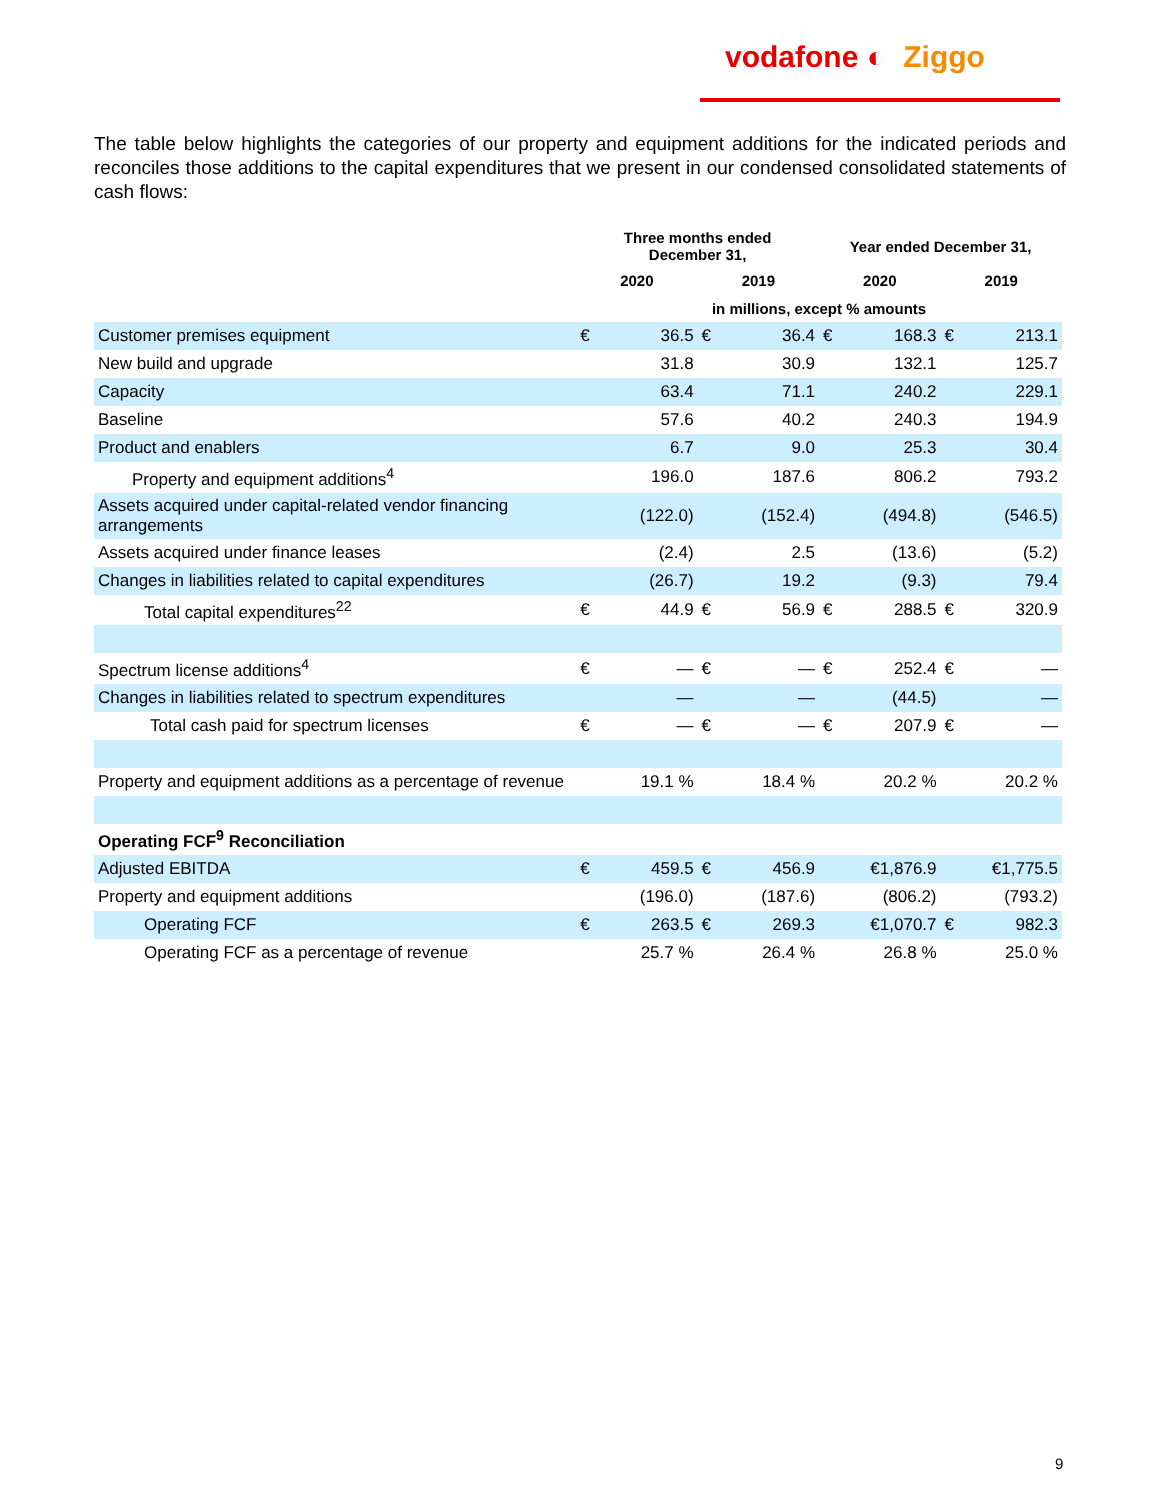vodafone ◐ Ziggo
The table below highlights the categories of our property and equipment additions for the indicated periods and reconciles those additions to the capital expenditures that we present in our condensed consolidated statements of cash flows:
| | Three months ended December 31, | | | | Year ended December 31, | | | |
| --- | --- | --- | --- | --- | --- | --- | --- | --- |
| | 2020 | | 2019 | | 2020 | | 2019 | |
| | in millions, except % amounts | | | | | | | |
| Customer premises equipment | € | 36.5 | € | 36.4 | € | 168.3 | € | 213.1 |
| New build and upgrade | | 31.8 | | 30.9 | | 132.1 | | 125.7 |
| Capacity | | 63.4 | | 71.1 | | 240.2 | | 229.1 |
| Baseline | | 57.6 | | 40.2 | | 240.3 | | 194.9 |
| Product and enablers | | 6.7 | | 9.0 | | 25.3 | | 30.4 |
| Property and equipment additions<sup>4</sup> | | 196.0 | | 187.6 | | 806.2 | | 793.2 |
| Assets acquired under capital-related vendor financing arrangements | | (122.0) | | (152.4) | | (494.8) | | (546.5) |
| Assets acquired under finance leases | | (2.4) | | 2.5 | | (13.6) | | (5.2) |
| Changes in liabilities related to capital expenditures | | (26.7) | | 19.2 | | (9.3) | | 79.4 |
| Total capital expenditures<sup>22</sup> | € | 44.9 | € | 56.9 | € | 288.5 | € | 320.9 |
| Spectrum license additions<sup>4</sup> | € | — | € | — | € | 252.4 | € | — |
| Changes in liabilities related to spectrum expenditures | | — | | — | | (44.5) | | — |
| Total cash paid for spectrum licenses | € | — | € | — | € | 207.9 | € | — |
| Property and equipment additions as a percentage of revenue | | 19.1 % | | 18.4 % | | 20.2 % | | 20.2 % |
| Operating FCF<sup>9</sup> Reconciliation | | | | | | | | |
| Adjusted EBITDA | € | 459.5 | € | 456.9 | | €1,876.9 | | €1,775.5 |
| Property and equipment additions | | (196.0) | | (187.6) | | (806.2) | | (793.2) |
| Operating FCF | € | 263.5 | € | 269.3 | | €1,070.7 | € | 982.3 |
| Operating FCF as a percentage of revenue | | 25.7 % | | 26.4 % | | 26.8 % | | 25.0 % |
9